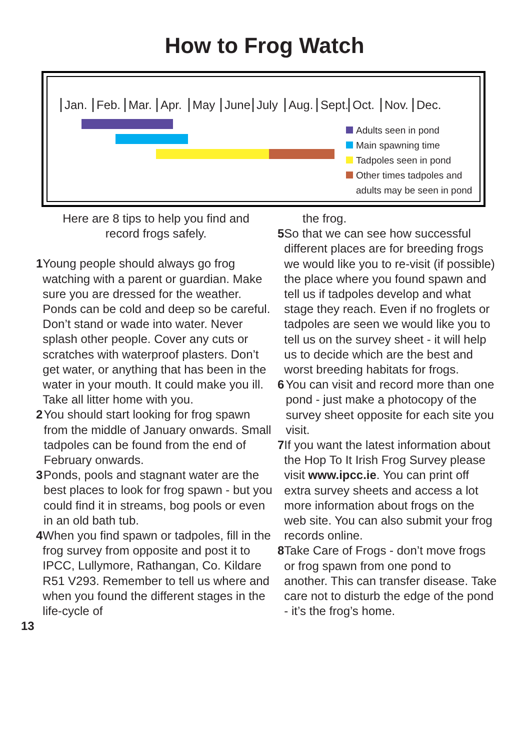How to Frog Watch
Jan. Feb. Mar. Apr. May June July Aug. Sept. Oct. Nov. Dec.
Adults seen in pond
Main spawning time
Tadpoles seen in pond
Other times tadpoles and
adults may be seen in pond
Here are 8 tips to help you find and
record frogs safely.
1 Young people should always go frog watching with a parent or guardian. Make sure you are dressed for the weather. Ponds can be cold and deep so be careful. Don’t stand or wade into water. Never splash other people. Cover any cuts or scratches with waterproof plasters. Don’t get water, or anything that has been in the water in your mouth. It could make you ill. Take all litter home with you.
2 You should start looking for frog spawn from the middle of January onwards. Small tadpoles can be found from the end of February onwards.
3 Ponds, pools and stagnant water are the best places to look for frog spawn - but you could find it in streams, bog pools or even in an old bath tub.
4 When you find spawn or tadpoles, fill in the frog survey from opposite and post it to IPCC, Lullymore, Rathangan, Co. Kildare R51 V293. Remember to tell us where and when you found the different stages in the life-cycle of
13
the frog.
5 So that we can see how successful different places are for breeding frogs we would like you to re-visit (if possible) the place where you found spawn and tell us if tadpoles develop and what stage they reach. Even if no froglets or tadpoles are seen we would like you to tell us on the survey sheet - it will help us to decide which are the best and worst breeding habitats for frogs.
6 You can visit and record more than one pond - just make a photocopy of the survey sheet opposite for each site you visit.
7 If you want the latest information about the Hop To It Irish Frog Survey please visit www.ipcc.ie. You can print off extra survey sheets and access a lot more information about frogs on the web site. You can also submit your frog records online.
8 Take Care of Frogs - don’t move frogs or frog spawn from one pond to another. This can transfer disease. Take care not to disturb the edge of the pond - it’s the frog’s home.